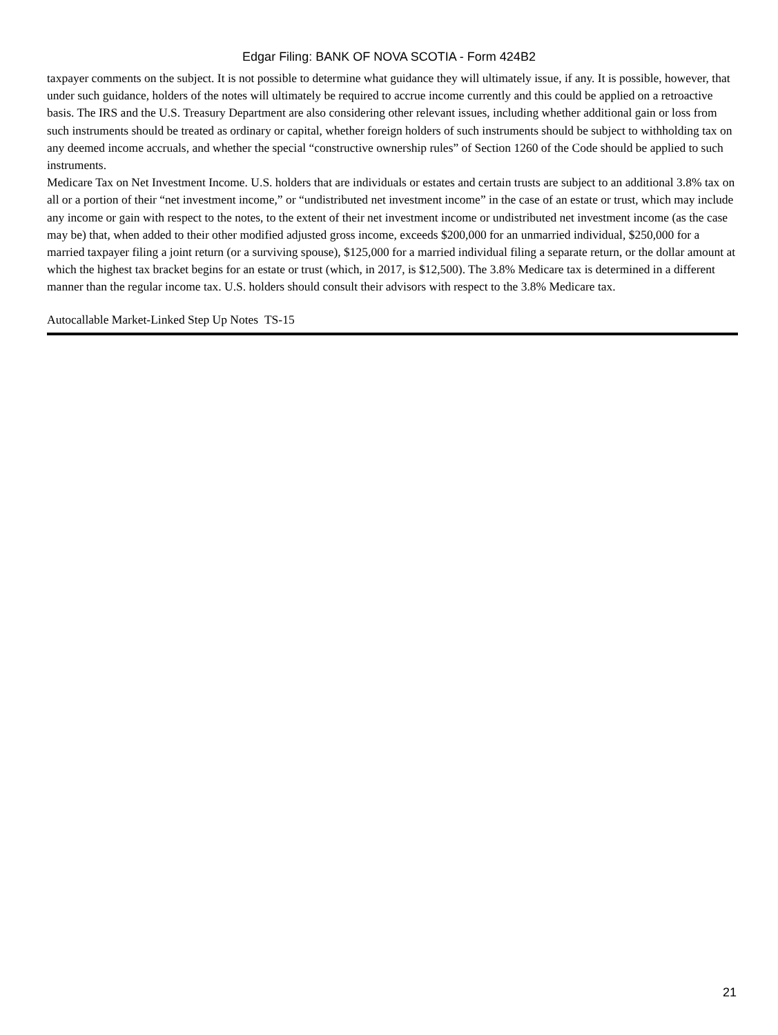Edgar Filing: BANK OF NOVA SCOTIA - Form 424B2
taxpayer comments on the subject. It is not possible to determine what guidance they will ultimately issue, if any. It is possible, however, that under such guidance, holders of the notes will ultimately be required to accrue income currently and this could be applied on a retroactive basis. The IRS and the U.S. Treasury Department are also considering other relevant issues, including whether additional gain or loss from such instruments should be treated as ordinary or capital, whether foreign holders of such instruments should be subject to withholding tax on any deemed income accruals, and whether the special “constructive ownership rules” of Section 1260 of the Code should be applied to such instruments.
Medicare Tax on Net Investment Income. U.S. holders that are individuals or estates and certain trusts are subject to an additional 3.8% tax on all or a portion of their “net investment income,” or “undistributed net investment income” in the case of an estate or trust, which may include any income or gain with respect to the notes, to the extent of their net investment income or undistributed net investment income (as the case may be) that, when added to their other modified adjusted gross income, exceeds $200,000 for an unmarried individual, $250,000 for a married taxpayer filing a joint return (or a surviving spouse), $125,000 for a married individual filing a separate return, or the dollar amount at which the highest tax bracket begins for an estate or trust (which, in 2017, is $12,500). The 3.8% Medicare tax is determined in a different manner than the regular income tax. U.S. holders should consult their advisors with respect to the 3.8% Medicare tax.
Autocallable Market-Linked Step Up Notes TS-15
21